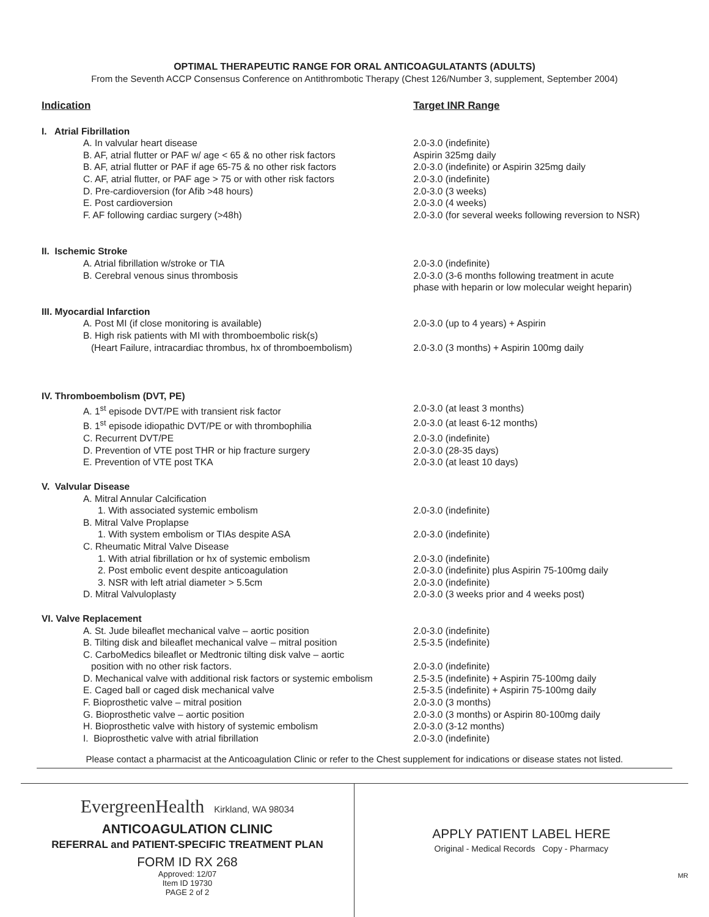OPTIMAL THERAPEUTIC RANGE FOR ORAL ANTICOAGULATANTS (ADULTS)
From the Seventh ACCP Consensus Conference on Antithrombotic Therapy (Chest 126/Number 3, supplement, September 2004)
| Indication | Target INR Range |
| --- | --- |
| I. Atrial Fibrillation | |
| A. In valvular heart disease | 2.0-3.0 (indefinite) |
| B. AF, atrial flutter or PAF w/ age < 65 & no other risk factors | Aspirin 325mg daily |
| B. AF, atrial flutter or PAF if age 65-75 & no other risk factors | 2.0-3.0 (indefinite) or Aspirin 325mg daily |
| C. AF, atrial flutter, or PAF age > 75 or with other risk factors | 2.0-3.0 (indefinite) |
| D. Pre-cardioversion (for Afib >48 hours) | 2.0-3.0 (3 weeks) |
| E. Post cardioversion | 2.0-3.0 (4 weeks) |
| F. AF following cardiac surgery (>48h) | 2.0-3.0 (for several weeks following reversion to NSR) |
| II. Ischemic Stroke | |
| A. Atrial fibrillation w/stroke or TIA | 2.0-3.0 (indefinite) |
| B. Cerebral venous sinus thrombosis | 2.0-3.0 (3-6 months following treatment in acute phase with heparin or low molecular weight heparin) |
| III. Myocardial Infarction | |
| A. Post MI (if close monitoring is available) | 2.0-3.0 (up to 4 years) + Aspirin |
| B. High risk patients with MI with thromboembolic risk(s) (Heart Failure, intracardiac thrombus, hx of thromboembolism) | 2.0-3.0 (3 months) + Aspirin 100mg daily |
| IV. Thromboembolism (DVT, PE) | |
| A. 1<sup>st</sup> episode DVT/PE with transient risk factor | 2.0-3.0 (at least 3 months) |
| B. 1<sup>st</sup> episode idiopathic DVT/PE or with thrombophilia | 2.0-3.0 (at least 6-12 months) |
| C. Recurrent DVT/PE | 2.0-3.0 (indefinite) |
| D. Prevention of VTE post THR or hip fracture surgery | 2.0-3.0 (28-35 days) |
| E. Prevention of VTE post TKA | 2.0-3.0 (at least 10 days) |
| V. Valvular Disease | |
| A. Mitral Annular Calcification | |
| 1. With associated systemic embolism | 2.0-3.0 (indefinite) |
| B. Mitral Valve Proplapse | |
| 1. With system embolism or TIAs despite ASA | 2.0-3.0 (indefinite) |
| C. Rheumatic Mitral Valve Disease | |
| 1. With atrial fibrillation or hx of systemic embolism | 2.0-3.0 (indefinite) |
| 2. Post embolic event despite anticoagulation | 2.0-3.0 (indefinite) plus Aspirin 75-100mg daily |
| 3. NSR with left atrial diameter > 5.5cm | 2.0-3.0 (indefinite) |
| D. Mitral Valvuloplasty | 2.0-3.0 (3 weeks prior and 4 weeks post) |
| VI. Valve Replacement | |
| A. St. Jude bileaflet mechanical valve – aortic position | 2.0-3.0 (indefinite) |
| B. Tilting disk and bileaflet mechanical valve – mitral position | 2.5-3.5 (indefinite) |
| C. CarboMedics bileaflet or Medtronic tilting disk valve – aortic position with no other risk factors. | 2.0-3.0 (indefinite) |
| D. Mechanical valve with additional risk factors or systemic embolism | 2.5-3.5 (indefinite) + Aspirin 75-100mg daily |
| E. Caged ball or caged disk mechanical valve | 2.5-3.5 (indefinite) + Aspirin 75-100mg daily |
| F. Bioprosthetic valve – mitral position | 2.0-3.0 (3 months) |
| G. Bioprosthetic valve – aortic position | 2.0-3.0 (3 months) or Aspirin 80-100mg daily |
| H. Bioprosthetic valve with history of systemic embolism | 2.0-3.0 (3-12 months) |
| I. Bioprosthetic valve with atrial fibrillation | 2.0-3.0 (indefinite) |
Please contact a pharmacist at the Anticoagulation Clinic or refer to the Chest supplement for indications or disease states not listed.
EvergreenHealth Kirkland, WA 98034
ANTICOAGULATION CLINIC
REFERRAL and PATIENT-SPECIFIC TREATMENT PLAN
FORM ID RX 268
Approved: 12/07
Item ID 19730
PAGE 2 of 2
APPLY PATIENT LABEL HERE
Original - Medical Records Copy - Pharmacy
MR